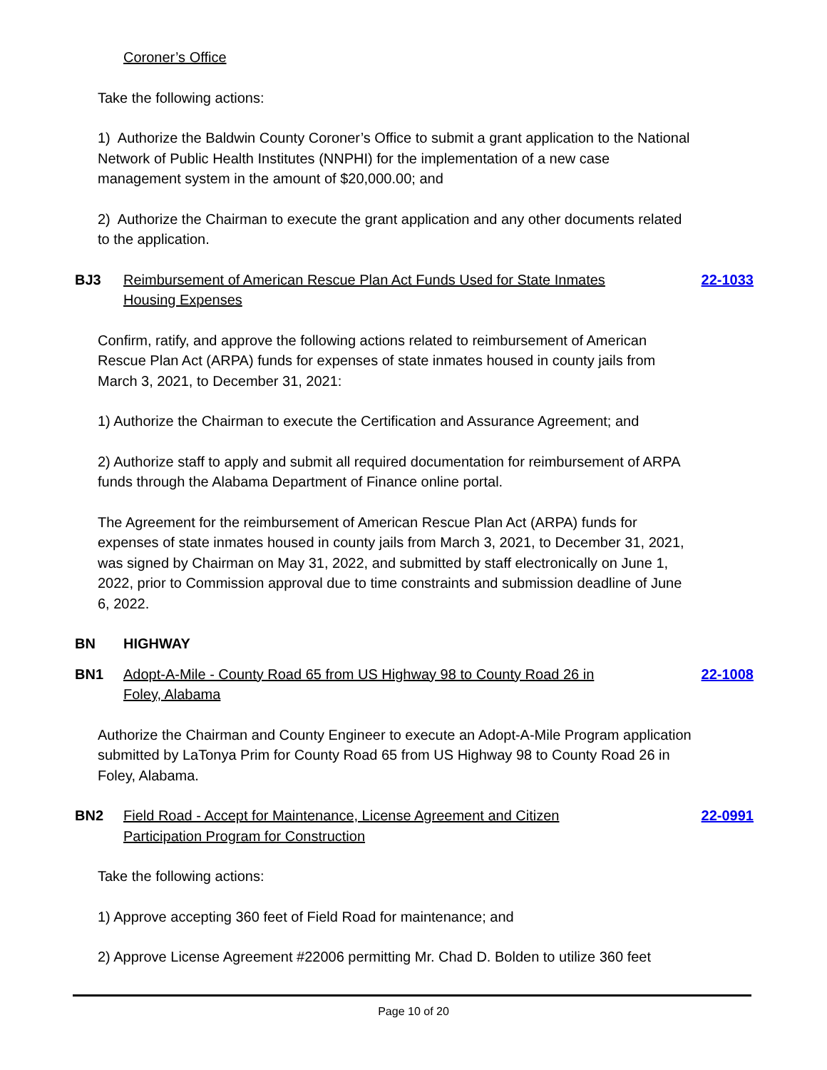Coroner’s Office
Take the following actions:
1) Authorize the Baldwin County Coroner’s Office to submit a grant application to the National Network of Public Health Institutes (NNPHI) for the implementation of a new case management system in the amount of $20,000.00; and
2) Authorize the Chairman to execute the grant application and any other documents related to the application.
BJ3 Reimbursement of American Rescue Plan Act Funds Used for State Inmates Housing Expenses 22-1033
Confirm, ratify, and approve the following actions related to reimbursement of American Rescue Plan Act (ARPA) funds for expenses of state inmates housed in county jails from March 3, 2021, to December 31, 2021:
1) Authorize the Chairman to execute the Certification and Assurance Agreement; and
2) Authorize staff to apply and submit all required documentation for reimbursement of ARPA funds through the Alabama Department of Finance online portal.
The Agreement for the reimbursement of American Rescue Plan Act (ARPA) funds for expenses of state inmates housed in county jails from March 3, 2021, to December 31, 2021, was signed by Chairman on May 31, 2022, and submitted by staff electronically on June 1, 2022, prior to Commission approval due to time constraints and submission deadline of June 6, 2022.
BN HIGHWAY
BN1 Adopt-A-Mile - County Road 65 from US Highway 98 to County Road 26 in Foley, Alabama 22-1008
Authorize the Chairman and County Engineer to execute an Adopt-A-Mile Program application submitted by LaTonya Prim for County Road 65 from US Highway 98 to County Road 26 in Foley, Alabama.
BN2 Field Road - Accept for Maintenance, License Agreement and Citizen Participation Program for Construction 22-0991
Take the following actions:
1) Approve accepting 360 feet of Field Road for maintenance; and
2) Approve License Agreement #22006 permitting Mr. Chad D. Bolden to utilize 360 feet
Page 10 of 20